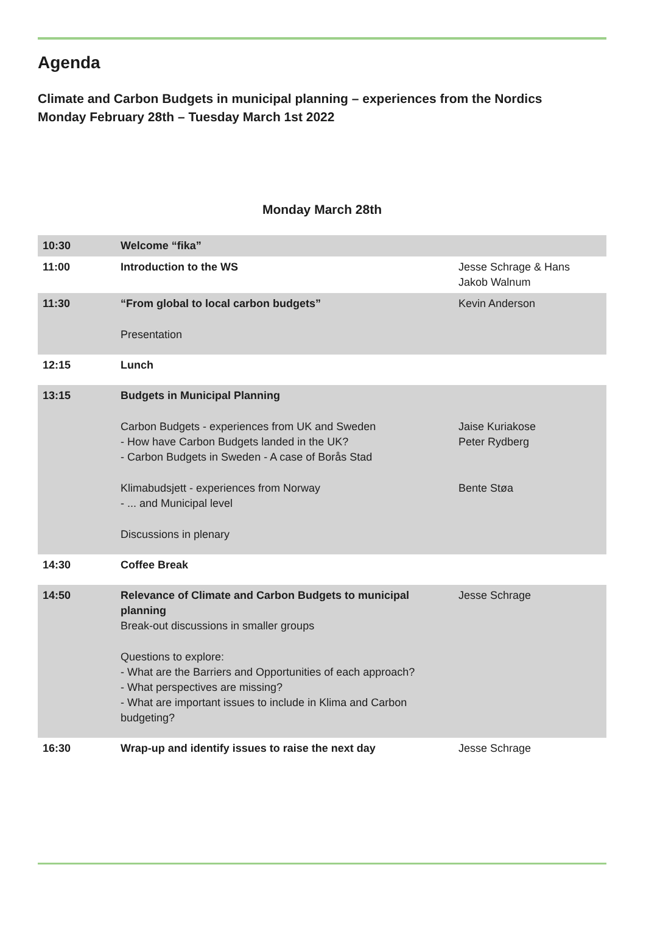Agenda
Climate and Carbon Budgets in municipal planning – experiences from the Nordics
Monday February 28th – Tuesday March 1st 2022
Monday March 28th
| 10:30 | Welcome “fika” | |
| 11:00 | Introduction to the WS | Jesse Schrage & Hans Jakob Walnum |
| 11:30 | “From global to local carbon budgets” Presentation | Kevin Anderson |
| 12:15 | Lunch | |
| 13:15 | Budgets in Municipal Planning Carbon Budgets - experiences from UK and Sweden - How have Carbon Budgets landed in the UK? - Carbon Budgets in Sweden - A case of Borås Stad Klimabudsjett - experiences from Norway - ... and Municipal level Discussions in plenary | Jaise Kuriakose Peter Rydberg Bente Støa |
| 14:30 | Coffee Break | |
| 14:50 | Relevance of Climate and Carbon Budgets to municipal planning Break-out discussions in smaller groups Questions to explore: - What are the Barriers and Opportunities of each approach? - What perspectives are missing? - What are important issues to include in Klima and Carbon budgeting? | Jesse Schrage |
| 16:30 | Wrap-up and identify issues to raise the next day | Jesse Schrage |